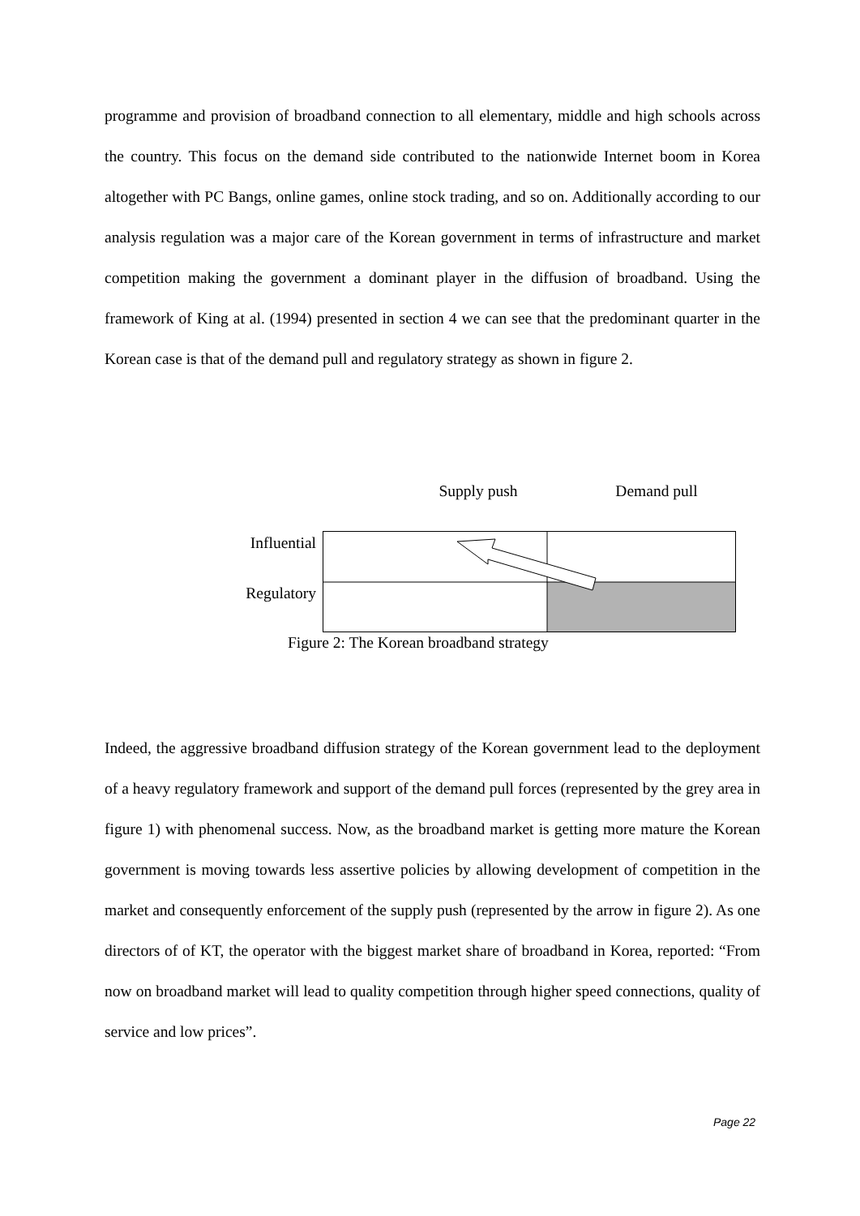programme and provision of broadband connection to all elementary, middle and high schools across the country. This focus on the demand side contributed to the nationwide Internet boom in Korea altogether with PC Bangs, online games, online stock trading, and so on. Additionally according to our analysis regulation was a major care of the Korean government in terms of infrastructure and market competition making the government a dominant player in the diffusion of broadband. Using the framework of King at al. (1994) presented in section 4 we can see that the predominant quarter in the Korean case is that of the demand pull and regulatory strategy as shown in figure 2.
Supply push Demand pull
Influential
Regulatory
Figure 2: The Korean broadband strategy
Indeed, the aggressive broadband diffusion strategy of the Korean government lead to the deployment of a heavy regulatory framework and support of the demand pull forces (represented by the grey area in figure 1) with phenomenal success. Now, as the broadband market is getting more mature the Korean government is moving towards less assertive policies by allowing development of competition in the market and consequently enforcement of the supply push (represented by the arrow in figure 2). As one directors of of KT, the operator with the biggest market share of broadband in Korea, reported: “From now on broadband market will lead to quality competition through higher speed connections, quality of service and low prices”.
Page 22